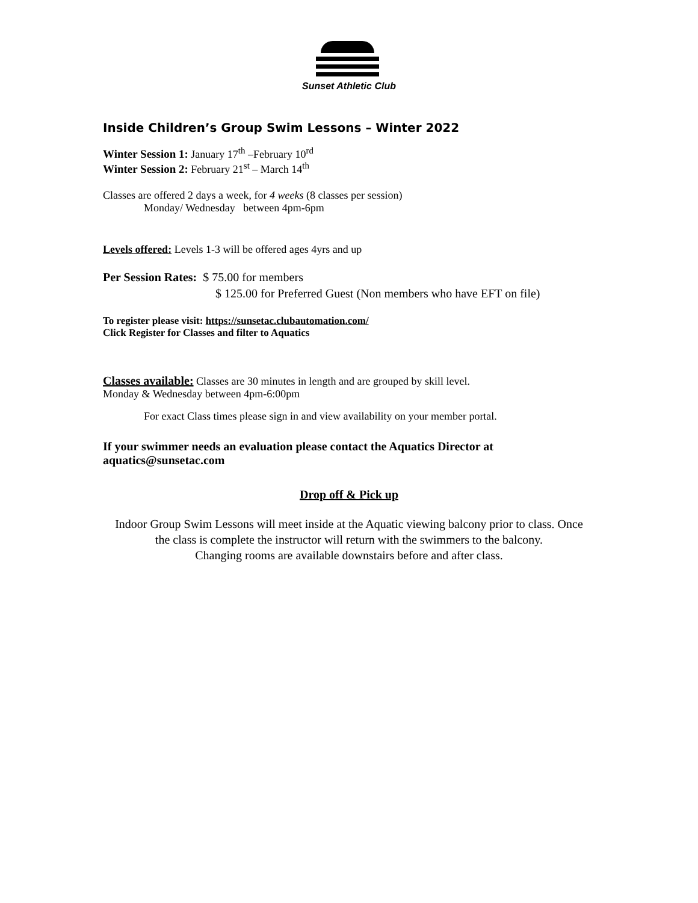Sunset Athletic Club
Inside Children’s Group Swim Lessons – Winter 2022
Winter Session 1: January 17<sup>th</sup> –February 10<sup>rd</sup>
Winter Session 2: February 21<sup>st</sup> – March 14<sup>th</sup>
Classes are offered 2 days a week, for 4 weeks (8 classes per session)
Monday/ Wednesday between 4pm-6pm
Levels offered: Levels 1-3 will be offered ages 4yrs and up
Per Session Rates: $ 75.00 for members
$ 125.00 for Preferred Guest (Non members who have EFT on file)
To register please visit: https://sunsetac.clubautomation.com/
Click Register for Classes and filter to Aquatics
Classes available: Classes are 30 minutes in length and are grouped by skill level.
Monday & Wednesday between 4pm-6:00pm
For exact Class times please sign in and view availability on your member portal.
If your swimmer needs an evaluation please contact the Aquatics Director at aquatics@sunsetac.com
Drop off & Pick up
Indoor Group Swim Lessons will meet inside at the Aquatic viewing balcony prior to class. Once the class is complete the instructor will return with the swimmers to the balcony.
Changing rooms are available downstairs before and after class.